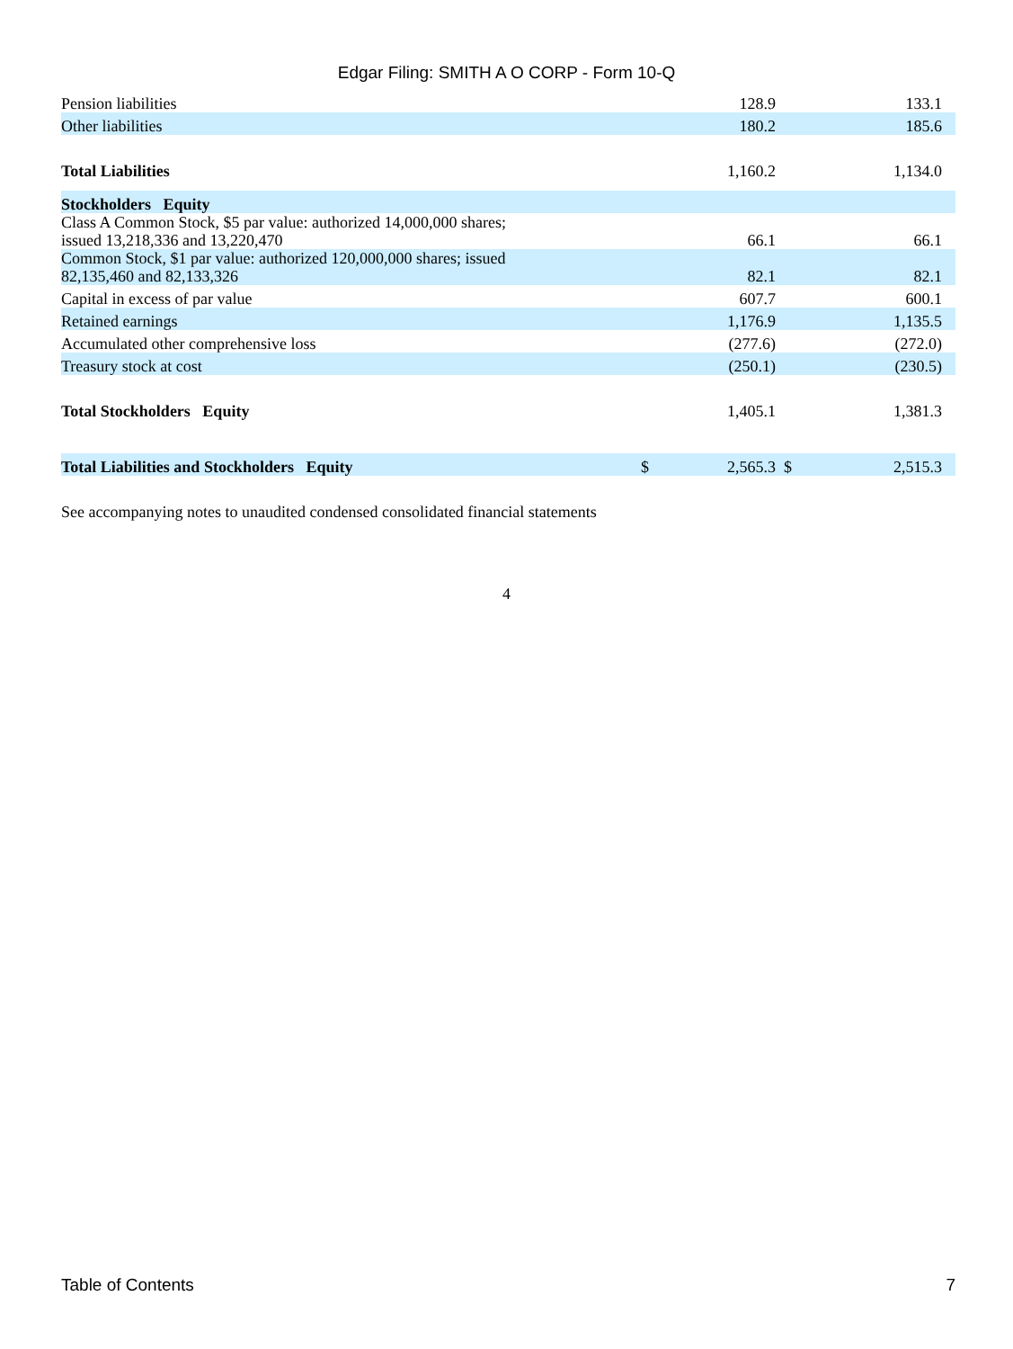Edgar Filing: SMITH A O CORP - Form 10-Q
| Pension liabilities | | 128.9 | | 133.1 | |
| Other liabilities | | 180.2 | | 185.6 | |
| Total Liabilities | | 1,160.2 | | 1,134.0 | |
| Stockholders Equity | | | | | |
| Class A Common Stock, $5 par value: authorized 14,000,000 shares; issued 13,218,336 and 13,220,470 | | 66.1 | | 66.1 | |
| Common Stock, $1 par value: authorized 120,000,000 shares; issued 82,135,460 and 82,133,326 | | 82.1 | | 82.1 | |
| Capital in excess of par value | | 607.7 | | 600.1 | |
| Retained earnings | | 1,176.9 | | 1,135.5 | |
| Accumulated other comprehensive loss | | (277.6) | | (272.0) | |
| Treasury stock at cost | | (250.1) | | (230.5) | |
| Total Stockholders Equity | | 1,405.1 | | 1,381.3 | |
| Total Liabilities and Stockholders Equity | $ | 2,565.3 | $ | 2,515.3 | |
See accompanying notes to unaudited condensed consolidated financial statements
4
Table of Contents 7